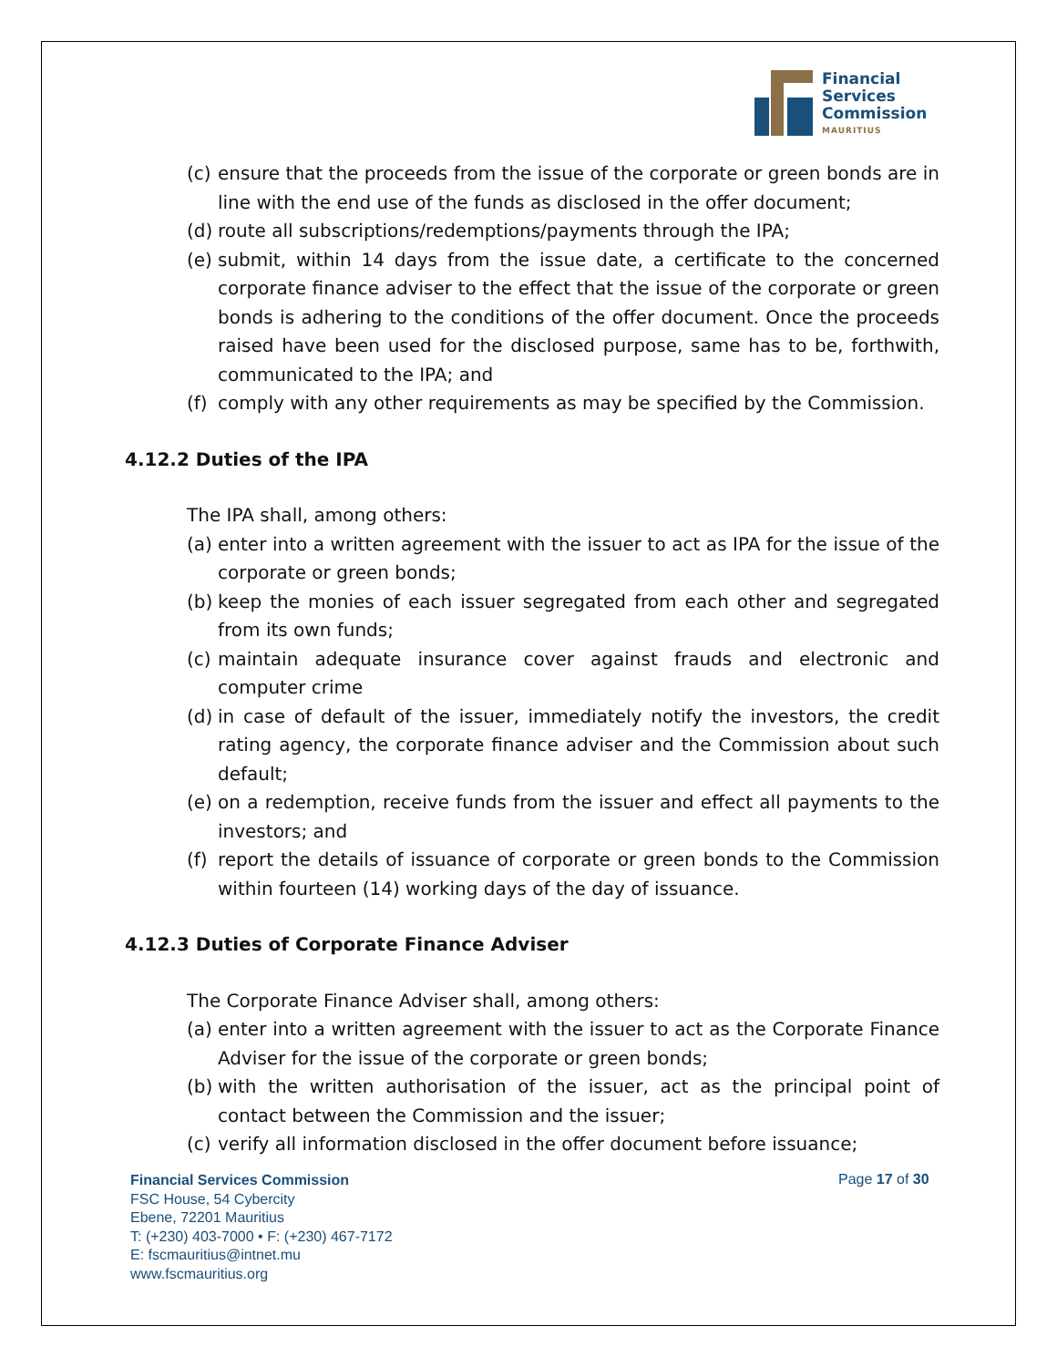Financial
Services
Commission
MAURITIUS
(c) ensure that the proceeds from the issue of the corporate or green bonds are in line with the end use of the funds as disclosed in the offer document;
(d) route all subscriptions/redemptions/payments through the IPA;
(e) submit, within 14 days from the issue date, a certificate to the concerned corporate finance adviser to the effect that the issue of the corporate or green bonds is adhering to the conditions of the offer document. Once the proceeds raised have been used for the disclosed purpose, same has to be, forthwith, communicated to the IPA; and
(f) comply with any other requirements as may be specified by the Commission.
4.12.2 Duties of the IPA
The IPA shall, among others:
(a) enter into a written agreement with the issuer to act as IPA for the issue of the corporate or green bonds;
(b) keep the monies of each issuer segregated from each other and segregated from its own funds;
(c) maintain adequate insurance cover against frauds and electronic and computer crime
(d) in case of default of the issuer, immediately notify the investors, the credit rating agency, the corporate finance adviser and the Commission about such default;
(e) on a redemption, receive funds from the issuer and effect all payments to the investors; and
(f) report the details of issuance of corporate or green bonds to the Commission within fourteen (14) working days of the day of issuance.
4.12.3 Duties of Corporate Finance Adviser
The Corporate Finance Adviser shall, among others:
(a) enter into a written agreement with the issuer to act as the Corporate Finance Adviser for the issue of the corporate or green bonds;
(b) with the written authorisation of the issuer, act as the principal point of contact between the Commission and the issuer;
(c) verify all information disclosed in the offer document before issuance;
Financial Services Commission
FSC House, 54 Cybercity
Ebene, 72201 Mauritius
T: (+230) 403-7000 • F: (+230) 467-7172
E: fscmauritius@intnet.mu
www.fscmauritius.org
Page 17 of 30